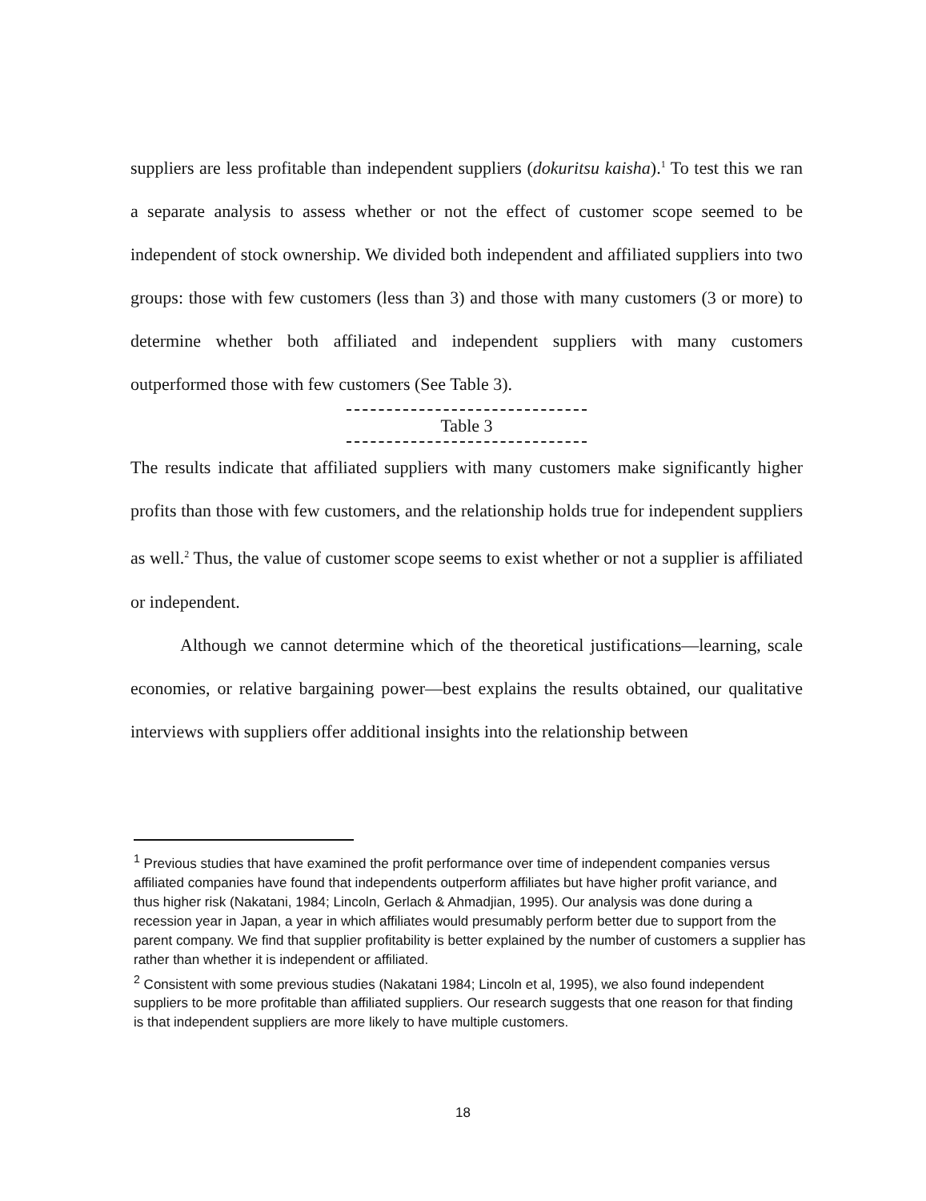suppliers are less profitable than independent suppliers (dokuritsu kaisha).<sup>1</sup> To test this we ran a separate analysis to assess whether or not the effect of customer scope seemed to be independent of stock ownership. We divided both independent and affiliated suppliers into two groups: those with few customers (less than 3) and those with many customers (3 or more) to determine whether both affiliated and independent suppliers with many customers outperformed those with few customers (See Table 3).
Table 3
The results indicate that affiliated suppliers with many customers make significantly higher profits than those with few customers, and the relationship holds true for independent suppliers as well.<sup>2</sup> Thus, the value of customer scope seems to exist whether or not a supplier is affiliated or independent.
Although we cannot determine which of the theoretical justifications—learning, scale economies, or relative bargaining power—best explains the results obtained, our qualitative interviews with suppliers offer additional insights into the relationship between
<sup>1</sup> Previous studies that have examined the profit performance over time of independent companies versus affiliated companies have found that independents outperform affiliates but have higher profit variance, and thus higher risk (Nakatani, 1984; Lincoln, Gerlach & Ahmadjian, 1995). Our analysis was done during a recession year in Japan, a year in which affiliates would presumably perform better due to support from the parent company. We find that supplier profitability is better explained by the number of customers a supplier has rather than whether it is independent or affiliated.
<sup>2</sup> Consistent with some previous studies (Nakatani 1984; Lincoln et al, 1995), we also found independent suppliers to be more profitable than affiliated suppliers. Our research suggests that one reason for that finding is that independent suppliers are more likely to have multiple customers.
18